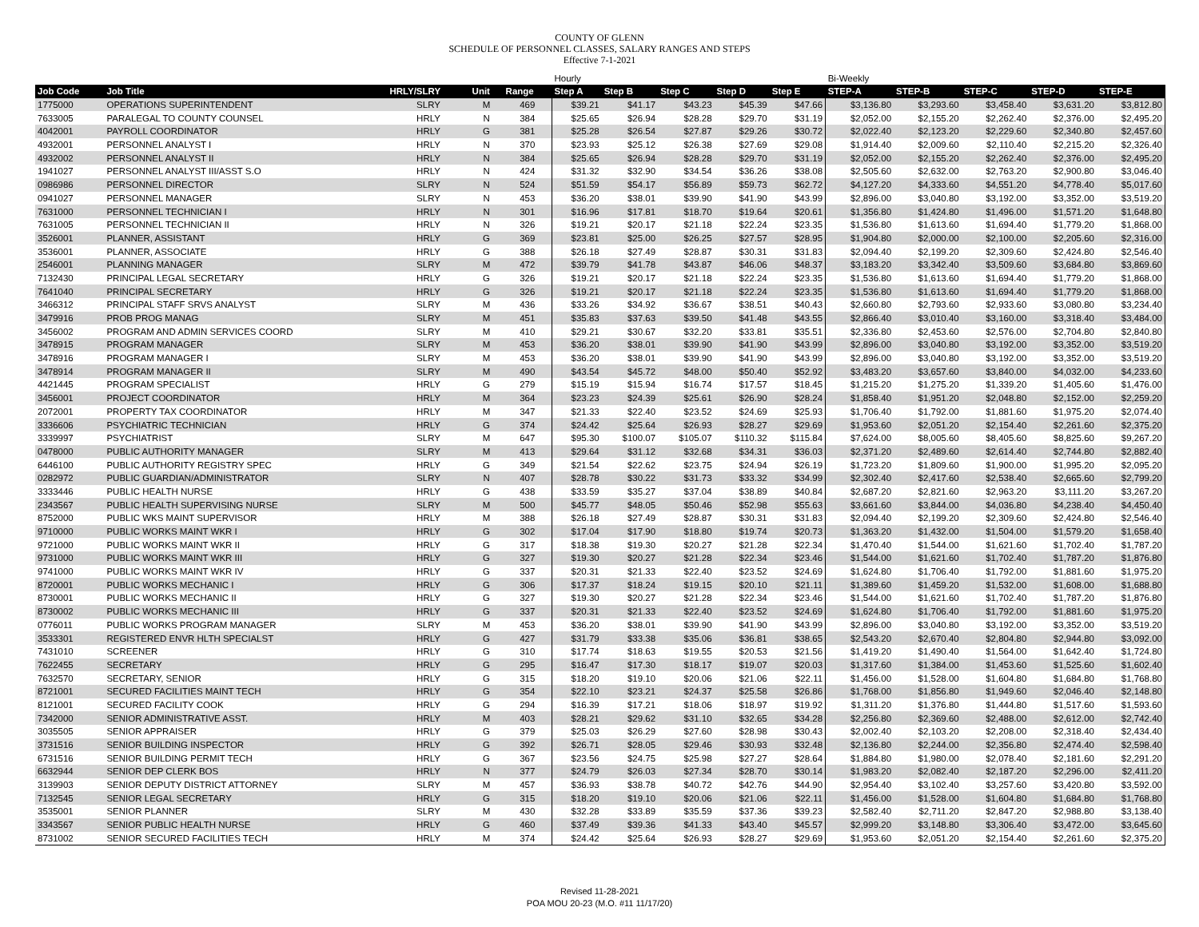COUNTY OF GLENN
SCHEDULE OF PERSONNEL CLASSES, SALARY RANGES AND STEPS
Effective 7-1-2021
| | | | | | Hourly | | | | | Bi-Weekly | | | | |
| --- | --- | --- | --- | --- | --- | --- | --- | --- | --- | --- | --- | --- | --- | --- |
| Job Code | Job Title | HRLY/SLRY | Unit | Range | Step A | Step B | Step C | Step D | Step E | STEP-A | STEP-B | STEP-C | STEP-D | STEP-E |
| 1775000 | OPERATIONS SUPERINTENDENT | SLRY | M | 469 | $39.21 | $41.17 | $43.23 | $45.39 | $47.66 | $3,136.80 | $3,293.60 | $3,458.40 | $3,631.20 | $3,812.80 |
| 7633005 | PARALEGAL TO COUNTY COUNSEL | HRLY | N | 384 | $25.65 | $26.94 | $28.28 | $29.70 | $31.19 | $2,052.00 | $2,155.20 | $2,262.40 | $2,376.00 | $2,495.20 |
| 4042001 | PAYROLL COORDINATOR | HRLY | G | 381 | $25.28 | $26.54 | $27.87 | $29.26 | $30.72 | $2,022.40 | $2,123.20 | $2,229.60 | $2,340.80 | $2,457.60 |
| 4932001 | PERSONNEL ANALYST I | HRLY | N | 370 | $23.93 | $25.12 | $26.38 | $27.69 | $29.08 | $1,914.40 | $2,009.60 | $2,110.40 | $2,215.20 | $2,326.40 |
| 4932002 | PERSONNEL ANALYST II | HRLY | N | 384 | $25.65 | $26.94 | $28.28 | $29.70 | $31.19 | $2,052.00 | $2,155.20 | $2,262.40 | $2,376.00 | $2,495.20 |
| 1941027 | PERSONNEL ANALYST III/ASST S.O | HRLY | N | 424 | $31.32 | $32.90 | $34.54 | $36.26 | $38.08 | $2,505.60 | $2,632.00 | $2,763.20 | $2,900.80 | $3,046.40 |
| 0986986 | PERSONNEL DIRECTOR | SLRY | N | 524 | $51.59 | $54.17 | $56.89 | $59.73 | $62.72 | $4,127.20 | $4,333.60 | $4,551.20 | $4,778.40 | $5,017.60 |
| 0941027 | PERSONNEL MANAGER | SLRY | N | 453 | $36.20 | $38.01 | $39.90 | $41.90 | $43.99 | $2,896.00 | $3,040.80 | $3,192.00 | $3,352.00 | $3,519.20 |
| 7631000 | PERSONNEL TECHNICIAN I | HRLY | N | 301 | $16.96 | $17.81 | $18.70 | $19.64 | $20.61 | $1,356.80 | $1,424.80 | $1,496.00 | $1,571.20 | $1,648.80 |
| 7631005 | PERSONNEL TECHNICIAN II | HRLY | N | 326 | $19.21 | $20.17 | $21.18 | $22.24 | $23.35 | $1,536.80 | $1,613.60 | $1,694.40 | $1,779.20 | $1,868.00 |
| 3526001 | PLANNER, ASSISTANT | HRLY | G | 369 | $23.81 | $25.00 | $26.25 | $27.57 | $28.95 | $1,904.80 | $2,000.00 | $2,100.00 | $2,205.60 | $2,316.00 |
| 3536001 | PLANNER, ASSOCIATE | HRLY | G | 388 | $26.18 | $27.49 | $28.87 | $30.31 | $31.83 | $2,094.40 | $2,199.20 | $2,309.60 | $2,424.80 | $2,546.40 |
| 2546001 | PLANNING MANAGER | SLRY | M | 472 | $39.79 | $41.78 | $43.87 | $46.06 | $48.37 | $3,183.20 | $3,342.40 | $3,509.60 | $3,684.80 | $3,869.60 |
| 7132430 | PRINCIPAL LEGAL SECRETARY | HRLY | G | 326 | $19.21 | $20.17 | $21.18 | $22.24 | $23.35 | $1,536.80 | $1,613.60 | $1,694.40 | $1,779.20 | $1,868.00 |
| 7641040 | PRINCIPAL SECRETARY | HRLY | G | 326 | $19.21 | $20.17 | $21.18 | $22.24 | $23.35 | $1,536.80 | $1,613.60 | $1,694.40 | $1,779.20 | $1,868.00 |
| 3466312 | PRINCIPAL STAFF SRVS ANALYST | SLRY | M | 436 | $33.26 | $34.92 | $36.67 | $38.51 | $40.43 | $2,660.80 | $2,793.60 | $2,933.60 | $3,080.80 | $3,234.40 |
| 3479916 | PROB PROG MANAG | SLRY | M | 451 | $35.83 | $37.63 | $39.50 | $41.48 | $43.55 | $2,866.40 | $3,010.40 | $3,160.00 | $3,318.40 | $3,484.00 |
| 3456002 | PROGRAM AND ADMIN SERVICES COORD | SLRY | M | 410 | $29.21 | $30.67 | $32.20 | $33.81 | $35.51 | $2,336.80 | $2,453.60 | $2,576.00 | $2,704.80 | $2,840.80 |
| 3478915 | PROGRAM MANAGER | SLRY | M | 453 | $36.20 | $38.01 | $39.90 | $41.90 | $43.99 | $2,896.00 | $3,040.80 | $3,192.00 | $3,352.00 | $3,519.20 |
| 3478916 | PROGRAM MANAGER I | SLRY | M | 453 | $36.20 | $38.01 | $39.90 | $41.90 | $43.99 | $2,896.00 | $3,040.80 | $3,192.00 | $3,352.00 | $3,519.20 |
| 3478914 | PROGRAM MANAGER II | SLRY | M | 490 | $43.54 | $45.72 | $48.00 | $50.40 | $52.92 | $3,483.20 | $3,657.60 | $3,840.00 | $4,032.00 | $4,233.60 |
| 4421445 | PROGRAM SPECIALIST | HRLY | G | 279 | $15.19 | $15.94 | $16.74 | $17.57 | $18.45 | $1,215.20 | $1,275.20 | $1,339.20 | $1,405.60 | $1,476.00 |
| 3456001 | PROJECT COORDINATOR | HRLY | M | 364 | $23.23 | $24.39 | $25.61 | $26.90 | $28.24 | $1,858.40 | $1,951.20 | $2,048.80 | $2,152.00 | $2,259.20 |
| 2072001 | PROPERTY TAX COORDINATOR | HRLY | M | 347 | $21.33 | $22.40 | $23.52 | $24.69 | $25.93 | $1,706.40 | $1,792.00 | $1,881.60 | $1,975.20 | $2,074.40 |
| 3336606 | PSYCHIATRIC TECHNICIAN | HRLY | G | 374 | $24.42 | $25.64 | $26.93 | $28.27 | $29.69 | $1,953.60 | $2,051.20 | $2,154.40 | $2,261.60 | $2,375.20 |
| 3339997 | PSYCHIATRIST | SLRY | M | 647 | $95.30 | $100.07 | $105.07 | $110.32 | $115.84 | $7,624.00 | $8,005.60 | $8,405.60 | $8,825.60 | $9,267.20 |
| 0478000 | PUBLIC AUTHORITY MANAGER | SLRY | M | 413 | $29.64 | $31.12 | $32.68 | $34.31 | $36.03 | $2,371.20 | $2,489.60 | $2,614.40 | $2,744.80 | $2,882.40 |
| 6446100 | PUBLIC AUTHORITY REGISTRY SPEC | HRLY | G | 349 | $21.54 | $22.62 | $23.75 | $24.94 | $26.19 | $1,723.20 | $1,809.60 | $1,900.00 | $1,995.20 | $2,095.20 |
| 0282972 | PUBLIC GUARDIAN/ADMINISTRATOR | SLRY | N | 407 | $28.78 | $30.22 | $31.73 | $33.32 | $34.99 | $2,302.40 | $2,417.60 | $2,538.40 | $2,665.60 | $2,799.20 |
| 3333446 | PUBLIC HEALTH NURSE | HRLY | G | 438 | $33.59 | $35.27 | $37.04 | $38.89 | $40.84 | $2,687.20 | $2,821.60 | $2,963.20 | $3,111.20 | $3,267.20 |
| 2343567 | PUBLIC HEALTH SUPERVISING NURSE | SLRY | M | 500 | $45.77 | $48.05 | $50.46 | $52.98 | $55.63 | $3,661.60 | $3,844.00 | $4,036.80 | $4,238.40 | $4,450.40 |
| 8752000 | PUBLIC WKS MAINT SUPERVISOR | HRLY | M | 388 | $26.18 | $27.49 | $28.87 | $30.31 | $31.83 | $2,094.40 | $2,199.20 | $2,309.60 | $2,424.80 | $2,546.40 |
| 9710000 | PUBLIC WORKS MAINT WKR I | HRLY | G | 302 | $17.04 | $17.90 | $18.80 | $19.74 | $20.73 | $1,363.20 | $1,432.00 | $1,504.00 | $1,579.20 | $1,658.40 |
| 9721000 | PUBLIC WORKS MAINT WKR II | HRLY | G | 317 | $18.38 | $19.30 | $20.27 | $21.28 | $22.34 | $1,470.40 | $1,544.00 | $1,621.60 | $1,702.40 | $1,787.20 |
| 9731000 | PUBLIC WORKS MAINT WKR III | HRLY | G | 327 | $19.30 | $20.27 | $21.28 | $22.34 | $23.46 | $1,544.00 | $1,621.60 | $1,702.40 | $1,787.20 | $1,876.80 |
| 9741000 | PUBLIC WORKS MAINT WKR IV | HRLY | G | 337 | $20.31 | $21.33 | $22.40 | $23.52 | $24.69 | $1,624.80 | $1,706.40 | $1,792.00 | $1,881.60 | $1,975.20 |
| 8720001 | PUBLIC WORKS MECHANIC I | HRLY | G | 306 | $17.37 | $18.24 | $19.15 | $20.10 | $21.11 | $1,389.60 | $1,459.20 | $1,532.00 | $1,608.00 | $1,688.80 |
| 8730001 | PUBLIC WORKS MECHANIC II | HRLY | G | 327 | $19.30 | $20.27 | $21.28 | $22.34 | $23.46 | $1,544.00 | $1,621.60 | $1,702.40 | $1,787.20 | $1,876.80 |
| 8730002 | PUBLIC WORKS MECHANIC III | HRLY | G | 337 | $20.31 | $21.33 | $22.40 | $23.52 | $24.69 | $1,624.80 | $1,706.40 | $1,792.00 | $1,881.60 | $1,975.20 |
| 0776011 | PUBLIC WORKS PROGRAM MANAGER | SLRY | M | 453 | $36.20 | $38.01 | $39.90 | $41.90 | $43.99 | $2,896.00 | $3,040.80 | $3,192.00 | $3,352.00 | $3,519.20 |
| 3533301 | REGISTERED ENVR HLTH SPECIALST | HRLY | G | 427 | $31.79 | $33.38 | $35.06 | $36.81 | $38.65 | $2,543.20 | $2,670.40 | $2,804.80 | $2,944.80 | $3,092.00 |
| 7431010 | SCREENER | HRLY | G | 310 | $17.74 | $18.63 | $19.55 | $20.53 | $21.56 | $1,419.20 | $1,490.40 | $1,564.00 | $1,642.40 | $1,724.80 |
| 7622455 | SECRETARY | HRLY | G | 295 | $16.47 | $17.30 | $18.17 | $19.07 | $20.03 | $1,317.60 | $1,384.00 | $1,453.60 | $1,525.60 | $1,602.40 |
| 7632570 | SECRETARY, SENIOR | HRLY | G | 315 | $18.20 | $19.10 | $20.06 | $21.06 | $22.11 | $1,456.00 | $1,528.00 | $1,604.80 | $1,684.80 | $1,768.80 |
| 8721001 | SECURED FACILITIES MAINT TECH | HRLY | G | 354 | $22.10 | $23.21 | $24.37 | $25.58 | $26.86 | $1,768.00 | $1,856.80 | $1,949.60 | $2,046.40 | $2,148.80 |
| 8121001 | SECURED FACILITY COOK | HRLY | G | 294 | $16.39 | $17.21 | $18.06 | $18.97 | $19.92 | $1,311.20 | $1,376.80 | $1,444.80 | $1,517.60 | $1,593.60 |
| 7342000 | SENIOR ADMINISTRATIVE ASST. | HRLY | M | 403 | $28.21 | $29.62 | $31.10 | $32.65 | $34.28 | $2,256.80 | $2,369.60 | $2,488.00 | $2,612.00 | $2,742.40 |
| 3035505 | SENIOR APPRAISER | HRLY | G | 379 | $25.03 | $26.29 | $27.60 | $28.98 | $30.43 | $2,002.40 | $2,103.20 | $2,208.00 | $2,318.40 | $2,434.40 |
| 3731516 | SENIOR BUILDING INSPECTOR | HRLY | G | 392 | $26.71 | $28.05 | $29.46 | $30.93 | $32.48 | $2,136.80 | $2,244.00 | $2,356.80 | $2,474.40 | $2,598.40 |
| 6731516 | SENIOR BUILDING PERMIT TECH | HRLY | G | 367 | $23.56 | $24.75 | $25.98 | $27.27 | $28.64 | $1,884.80 | $1,980.00 | $2,078.40 | $2,181.60 | $2,291.20 |
| 6632944 | SENIOR DEP CLERK BOS | HRLY | N | 377 | $24.79 | $26.03 | $27.34 | $28.70 | $30.14 | $1,983.20 | $2,082.40 | $2,187.20 | $2,296.00 | $2,411.20 |
| 3139903 | SENIOR DEPUTY DISTRICT ATTORNEY | SLRY | M | 457 | $36.93 | $38.78 | $40.72 | $42.76 | $44.90 | $2,954.40 | $3,102.40 | $3,257.60 | $3,420.80 | $3,592.00 |
| 7132545 | SENIOR LEGAL SECRETARY | HRLY | G | 315 | $18.20 | $19.10 | $20.06 | $21.06 | $22.11 | $1,456.00 | $1,528.00 | $1,604.80 | $1,684.80 | $1,768.80 |
| 3535001 | SENIOR PLANNER | SLRY | M | 430 | $32.28 | $33.89 | $35.59 | $37.36 | $39.23 | $2,582.40 | $2,711.20 | $2,847.20 | $2,988.80 | $3,138.40 |
| 3343567 | SENIOR PUBLIC HEALTH NURSE | HRLY | G | 460 | $37.49 | $39.36 | $41.33 | $43.40 | $45.57 | $2,999.20 | $3,148.80 | $3,306.40 | $3,472.00 | $3,645.60 |
| 8731002 | SENIOR SECURED FACILITIES TECH | HRLY | M | 374 | $24.42 | $25.64 | $26.93 | $28.27 | $29.69 | $1,953.60 | $2,051.20 | $2,154.40 | $2,261.60 | $2,375.20 |
Revised 11-28-2021
POA MOU 20-23 (M.O. #11 11/17/20)